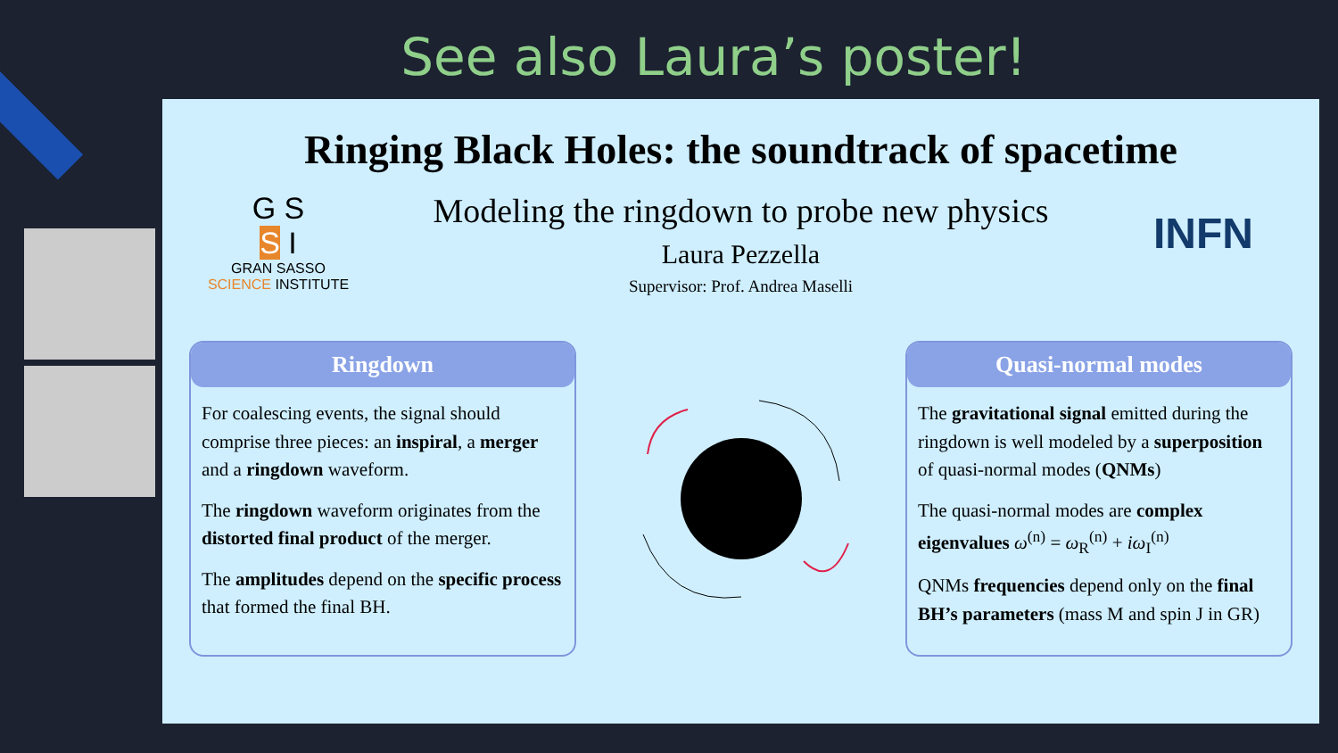See also Laura’s poster!
Ringing Black Holes: the soundtrack of spacetime
G S
S I
GRAN SASSO
SCIENCE INSTITUTE
Modeling the ringdown to probe new physics
Laura Pezzella
Supervisor: Prof. Andrea Maselli
INFN
Ringdown
For coalescing events, the signal should comprise three pieces: an inspiral, a merger and a ringdown waveform.
The ringdown waveform originates from the distorted final product of the merger.
The amplitudes depend on the specific process that formed the final BH.
Quasi-normal modes
The gravitational signal emitted during the ringdown is well modeled by a superposition of quasi-normal modes (QNMs)
The quasi-normal modes are complex eigenvalues ω<sup>(n)</sup> = ω<sub>R</sub><sup>(n)</sup> + iω<sub>I</sub><sup>(n)</sup>
QNMs frequencies depend only on the final BH’s parameters (mass M and spin J in GR)